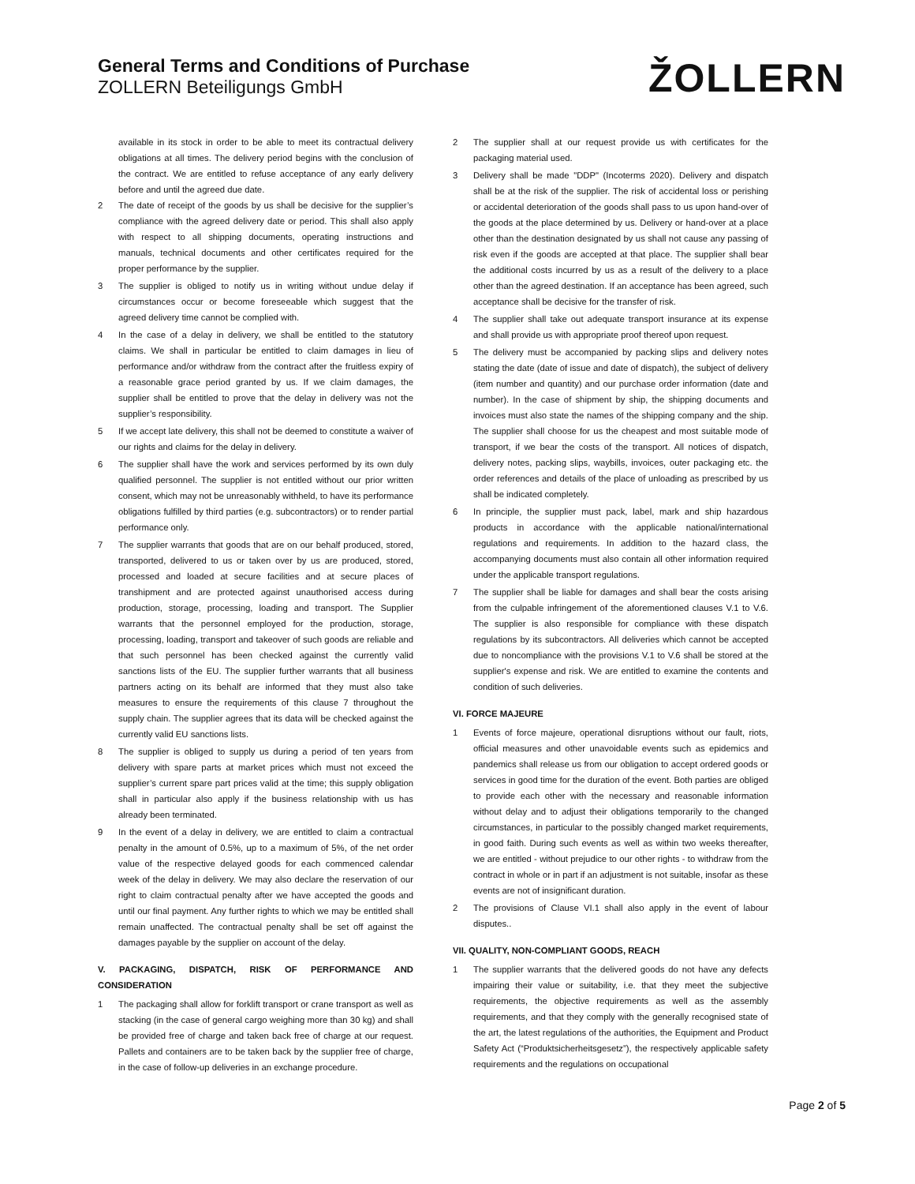General Terms and Conditions of Purchase
ZOLLERN Beteiligungs GmbH
ŽOLLERN
available in its stock in order to be able to meet its contractual delivery obligations at all times. The delivery period begins with the conclusion of the contract. We are entitled to refuse acceptance of any early delivery before and until the agreed due date.
2 The date of receipt of the goods by us shall be decisive for the supplier’s compliance with the agreed delivery date or period. This shall also apply with respect to all shipping documents, operating instructions and manuals, technical documents and other certificates required for the proper performance by the supplier.
3 The supplier is obliged to notify us in writing without undue delay if circumstances occur or become foreseeable which suggest that the agreed delivery time cannot be complied with.
4 In the case of a delay in delivery, we shall be entitled to the statutory claims. We shall in particular be entitled to claim damages in lieu of performance and/or withdraw from the contract after the fruitless expiry of a reasonable grace period granted by us. If we claim damages, the supplier shall be entitled to prove that the delay in delivery was not the supplier’s responsibility.
5 If we accept late delivery, this shall not be deemed to constitute a waiver of our rights and claims for the delay in delivery.
6 The supplier shall have the work and services performed by its own duly qualified personnel. The supplier is not entitled without our prior written consent, which may not be unreasonably withheld, to have its performance obligations fulfilled by third parties (e.g. subcontractors) or to render partial performance only.
7 The supplier warrants that goods that are on our behalf produced, stored, transported, delivered to us or taken over by us are produced, stored, processed and loaded at secure facilities and at secure places of transhipment and are protected against unauthorised access during production, storage, processing, loading and transport. The Supplier warrants that the personnel employed for the production, storage, processing, loading, transport and takeover of such goods are reliable and that such personnel has been checked against the currently valid sanctions lists of the EU. The supplier further warrants that all business partners acting on its behalf are informed that they must also take measures to ensure the requirements of this clause 7 throughout the supply chain. The supplier agrees that its data will be checked against the currently valid EU sanctions lists.
8 The supplier is obliged to supply us during a period of ten years from delivery with spare parts at market prices which must not exceed the supplier’s current spare part prices valid at the time; this supply obligation shall in particular also apply if the business relationship with us has already been terminated.
9 In the event of a delay in delivery, we are entitled to claim a contractual penalty in the amount of 0.5%, up to a maximum of 5%, of the net order value of the respective delayed goods for each commenced calendar week of the delay in delivery. We may also declare the reservation of our right to claim contractual penalty after we have accepted the goods and until our final payment. Any further rights to which we may be entitled shall remain unaffected. The contractual penalty shall be set off against the damages payable by the supplier on account of the delay.
V. PACKAGING, DISPATCH, RISK OF PERFORMANCE AND CONSIDERATION
1 The packaging shall allow for forklift transport or crane transport as well as stacking (in the case of general cargo weighing more than 30 kg) and shall be provided free of charge and taken back free of charge at our request. Pallets and containers are to be taken back by the supplier free of charge, in the case of follow-up deliveries in an exchange procedure.
2 The supplier shall at our request provide us with certificates for the packaging material used.
3 Delivery shall be made "DDP" (Incoterms 2020). Delivery and dispatch shall be at the risk of the supplier. The risk of accidental loss or perishing or accidental deterioration of the goods shall pass to us upon hand-over of the goods at the place determined by us. Delivery or hand-over at a place other than the destination designated by us shall not cause any passing of risk even if the goods are accepted at that place. The supplier shall bear the additional costs incurred by us as a result of the delivery to a place other than the agreed destination. If an acceptance has been agreed, such acceptance shall be decisive for the transfer of risk.
4 The supplier shall take out adequate transport insurance at its expense and shall provide us with appropriate proof thereof upon request.
5 The delivery must be accompanied by packing slips and delivery notes stating the date (date of issue and date of dispatch), the subject of delivery (item number and quantity) and our purchase order information (date and number). In the case of shipment by ship, the shipping documents and invoices must also state the names of the shipping company and the ship. The supplier shall choose for us the cheapest and most suitable mode of transport, if we bear the costs of the transport. All notices of dispatch, delivery notes, packing slips, waybills, invoices, outer packaging etc. the order references and details of the place of unloading as prescribed by us shall be indicated completely.
6 In principle, the supplier must pack, label, mark and ship hazardous products in accordance with the applicable national/international regulations and requirements. In addition to the hazard class, the accompanying documents must also contain all other information required under the applicable transport regulations.
7 The supplier shall be liable for damages and shall bear the costs arising from the culpable infringement of the aforementioned clauses V.1 to V.6. The supplier is also responsible for compliance with these dispatch regulations by its subcontractors. All deliveries which cannot be accepted due to noncompliance with the provisions V.1 to V.6 shall be stored at the supplier's expense and risk. We are entitled to examine the contents and condition of such deliveries.
VI. FORCE MAJEURE
1 Events of force majeure, operational disruptions without our fault, riots, official measures and other unavoidable events such as epidemics and pandemics shall release us from our obligation to accept ordered goods or services in good time for the duration of the event. Both parties are obliged to provide each other with the necessary and reasonable information without delay and to adjust their obligations temporarily to the changed circumstances, in particular to the possibly changed market requirements, in good faith. During such events as well as within two weeks thereafter, we are entitled - without prejudice to our other rights - to withdraw from the contract in whole or in part if an adjustment is not suitable, insofar as these events are not of insignificant duration.
2 The provisions of Clause VI.1 shall also apply in the event of labour disputes..
VII. QUALITY, NON-COMPLIANT GOODS, REACH
1 The supplier warrants that the delivered goods do not have any defects impairing their value or suitability, i.e. that they meet the subjective requirements, the objective requirements as well as the assembly requirements, and that they comply with the generally recognised state of the art, the latest regulations of the authorities, the Equipment and Product Safety Act (“Produktsicherheitsgesetz”), the respectively applicable safety requirements and the regulations on occupational
Page 2 of 5